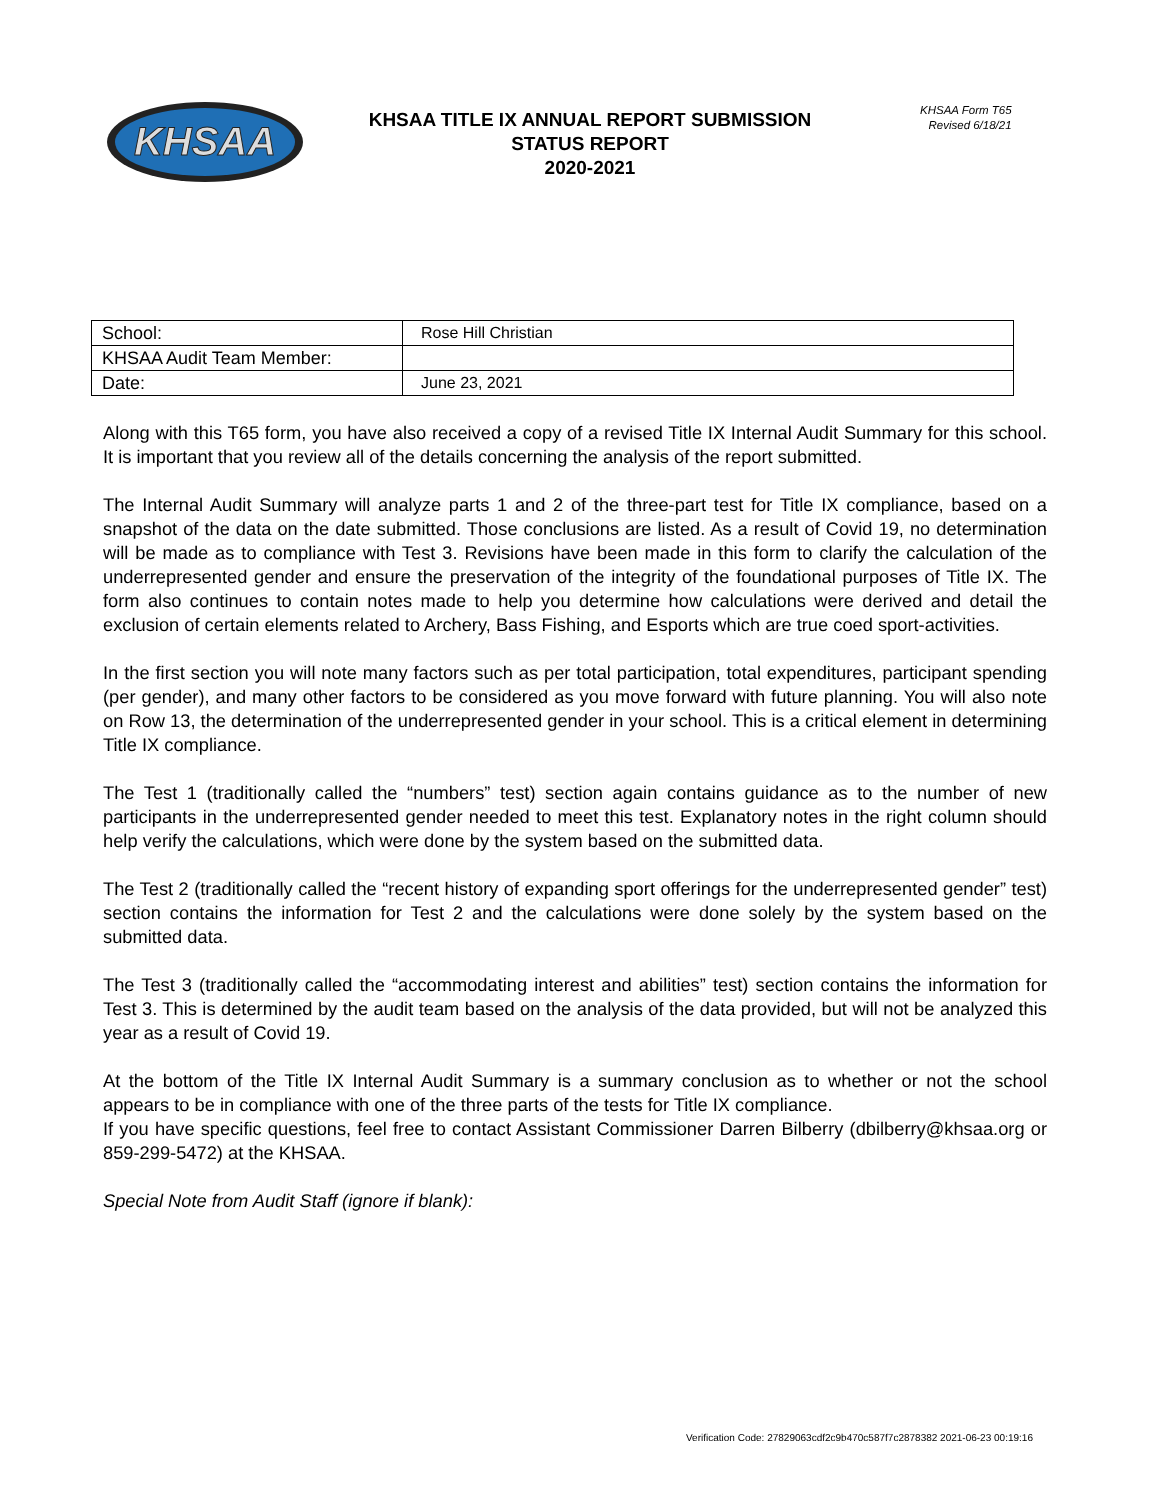KHSAA
KHSAA TITLE IX ANNUAL REPORT SUBMISSION
STATUS REPORT
2020-2021
KHSAA Form T65
Revised 6/18/21
| School: | Rose Hill Christian |
| KHSAA Audit Team Member: | |
| Date: | June 23, 2021 |
Along with this T65 form, you have also received a copy of a revised Title IX Internal Audit Summary for this school. It is important that you review all of the details concerning the analysis of the report submitted.
The Internal Audit Summary will analyze parts 1 and 2 of the three-part test for Title IX compliance, based on a snapshot of the data on the date submitted. Those conclusions are listed. As a result of Covid 19, no determination will be made as to compliance with Test 3. Revisions have been made in this form to clarify the calculation of the underrepresented gender and ensure the preservation of the integrity of the foundational purposes of Title IX. The form also continues to contain notes made to help you determine how calculations were derived and detail the exclusion of certain elements related to Archery, Bass Fishing, and Esports which are true coed sport-activities.
In the first section you will note many factors such as per total participation, total expenditures, participant spending (per gender), and many other factors to be considered as you move forward with future planning. You will also note on Row 13, the determination of the underrepresented gender in your school. This is a critical element in determining Title IX compliance.
The Test 1 (traditionally called the “numbers” test) section again contains guidance as to the number of new participants in the underrepresented gender needed to meet this test. Explanatory notes in the right column should help verify the calculations, which were done by the system based on the submitted data.
The Test 2 (traditionally called the “recent history of expanding sport offerings for the underrepresented gender” test) section contains the information for Test 2 and the calculations were done solely by the system based on the submitted data.
The Test 3 (traditionally called the “accommodating interest and abilities” test) section contains the information for Test 3. This is determined by the audit team based on the analysis of the data provided, but will not be analyzed this year as a result of Covid 19.
At the bottom of the Title IX Internal Audit Summary is a summary conclusion as to whether or not the school appears to be in compliance with one of the three parts of the tests for Title IX compliance.
If you have specific questions, feel free to contact Assistant Commissioner Darren Bilberry (dbilberry@khsaa.org or 859-299-5472) at the KHSAA.
Special Note from Audit Staff (ignore if blank):
Verification Code: 27829063cdf2c9b470c587f7c2878382 2021-06-23 00:19:16